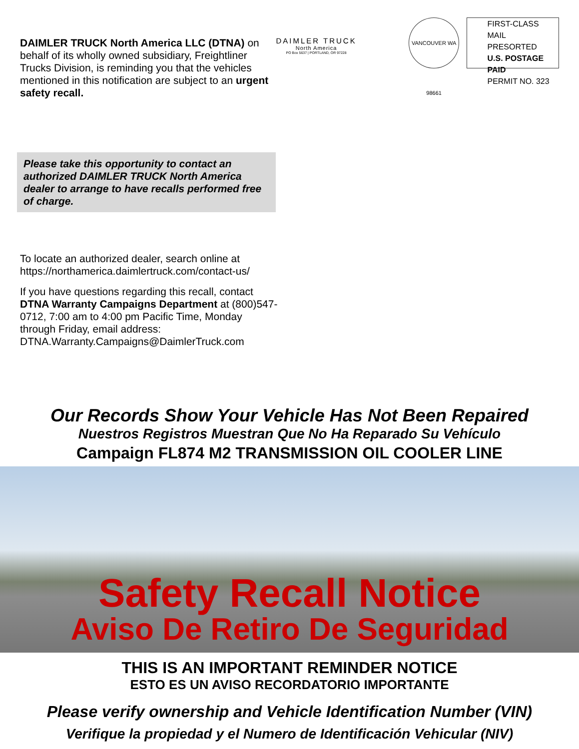DAIMLER TRUCK North America LLC (DTNA) on behalf of its wholly owned subsidiary, Freightliner Trucks Division, is reminding you that the vehicles mentioned in this notification are subject to an urgent safety recall.
DAIMLER TRUCK
North America
PO Box 5637 | PORTLAND, OR 97228
VANCOUVER WA 98661
FIRST-CLASS MAIL
PRESORTED
U.S. POSTAGE PAID
PERMIT NO. 323
Please take this opportunity to contact an authorized DAIMLER TRUCK North America dealer to arrange to have recalls performed free of charge.
To locate an authorized dealer, search online at https://northamerica.daimlertruck.com/contact-us/
If you have questions regarding this recall, contact DTNA Warranty Campaigns Department at (800)547-0712, 7:00 am to 4:00 pm Pacific Time, Monday through Friday, email address: DTNA.Warranty.Campaigns@DaimlerTruck.com
Our Records Show Your Vehicle Has Not Been Repaired
Nuestros Registros Muestran Que No Ha Reparado Su Vehículo
Campaign FL874 M2 TRANSMISSION OIL COOLER LINE
Safety Recall Notice
Aviso De Retiro De Seguridad
THIS IS AN IMPORTANT REMINDER NOTICE
ESTO ES UN AVISO RECORDATORIO IMPORTANTE
Please verify ownership and Vehicle Identification Number (VIN)
Verifique la propiedad y el Numero de Identificación Vehicular (NIV)